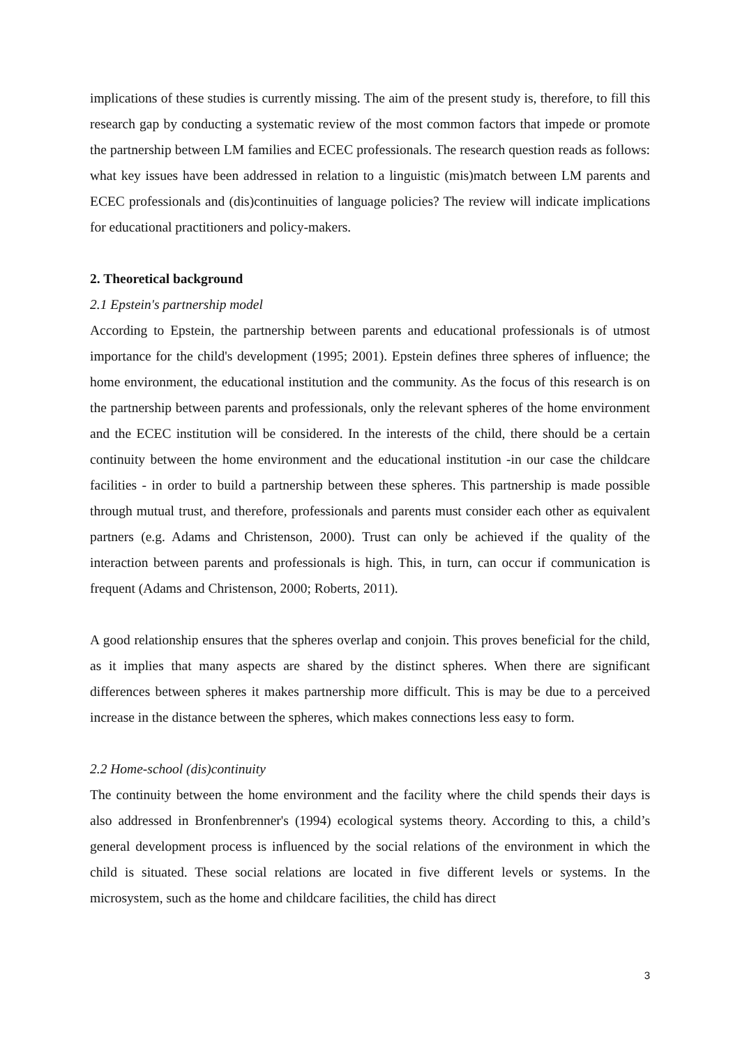implications of these studies is currently missing. The aim of the present study is, therefore, to fill this research gap by conducting a systematic review of the most common factors that impede or promote the partnership between LM families and ECEC professionals. The research question reads as follows: what key issues have been addressed in relation to a linguistic (mis)match between LM parents and ECEC professionals and (dis)continuities of language policies? The review will indicate implications for educational practitioners and policy-makers.
2. Theoretical background
2.1 Epstein's partnership model
According to Epstein, the partnership between parents and educational professionals is of utmost importance for the child's development (1995; 2001). Epstein defines three spheres of influence; the home environment, the educational institution and the community. As the focus of this research is on the partnership between parents and professionals, only the relevant spheres of the home environment and the ECEC institution will be considered. In the interests of the child, there should be a certain continuity between the home environment and the educational institution -in our case the childcare facilities - in order to build a partnership between these spheres. This partnership is made possible through mutual trust, and therefore, professionals and parents must consider each other as equivalent partners (e.g. Adams and Christenson, 2000). Trust can only be achieved if the quality of the interaction between parents and professionals is high. This, in turn, can occur if communication is frequent (Adams and Christenson, 2000; Roberts, 2011).
A good relationship ensures that the spheres overlap and conjoin. This proves beneficial for the child, as it implies that many aspects are shared by the distinct spheres. When there are significant differences between spheres it makes partnership more difficult. This is may be due to a perceived increase in the distance between the spheres, which makes connections less easy to form.
2.2 Home-school (dis)continuity
The continuity between the home environment and the facility where the child spends their days is also addressed in Bronfenbrenner's (1994) ecological systems theory. According to this, a child’s general development process is influenced by the social relations of the environment in which the child is situated. These social relations are located in five different levels or systems. In the microsystem, such as the home and childcare facilities, the child has direct
3